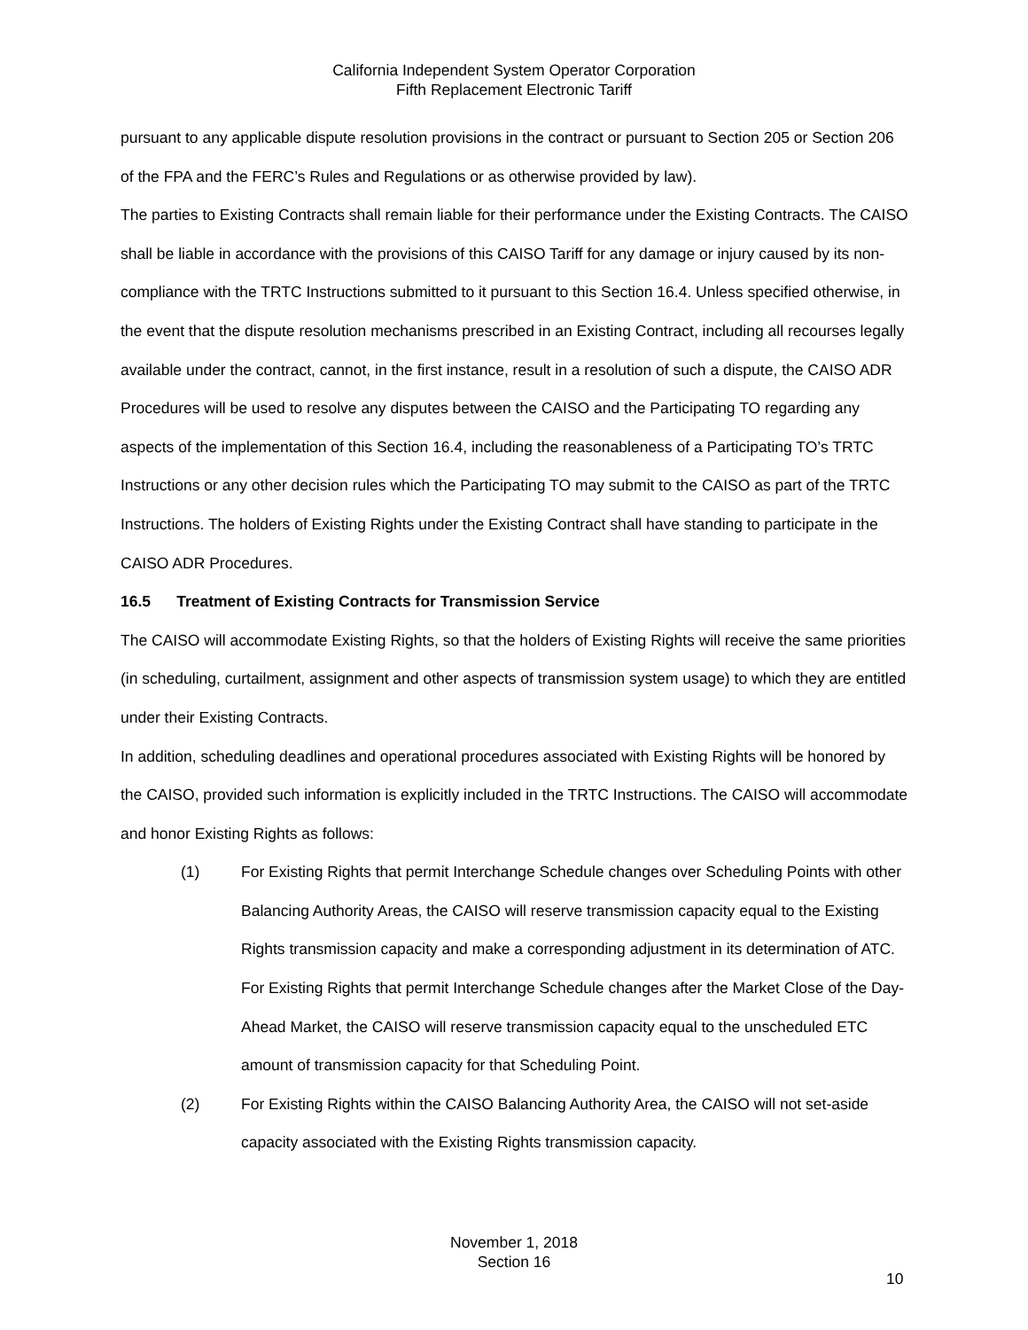California Independent System Operator Corporation
Fifth Replacement Electronic Tariff
pursuant to any applicable dispute resolution provisions in the contract or pursuant to Section 205 or Section 206 of the FPA and the FERC’s Rules and Regulations or as otherwise provided by law).
The parties to Existing Contracts shall remain liable for their performance under the Existing Contracts. The CAISO shall be liable in accordance with the provisions of this CAISO Tariff for any damage or injury caused by its non-compliance with the TRTC Instructions submitted to it pursuant to this Section 16.4. Unless specified otherwise, in the event that the dispute resolution mechanisms prescribed in an Existing Contract, including all recourses legally available under the contract, cannot, in the first instance, result in a resolution of such a dispute, the CAISO ADR Procedures will be used to resolve any disputes between the CAISO and the Participating TO regarding any aspects of the implementation of this Section 16.4, including the reasonableness of a Participating TO’s TRTC Instructions or any other decision rules which the Participating TO may submit to the CAISO as part of the TRTC Instructions. The holders of Existing Rights under the Existing Contract shall have standing to participate in the CAISO ADR Procedures.
16.5 Treatment of Existing Contracts for Transmission Service
The CAISO will accommodate Existing Rights, so that the holders of Existing Rights will receive the same priorities (in scheduling, curtailment, assignment and other aspects of transmission system usage) to which they are entitled under their Existing Contracts.
In addition, scheduling deadlines and operational procedures associated with Existing Rights will be honored by the CAISO, provided such information is explicitly included in the TRTC Instructions. The CAISO will accommodate and honor Existing Rights as follows:
(1) For Existing Rights that permit Interchange Schedule changes over Scheduling Points with other Balancing Authority Areas, the CAISO will reserve transmission capacity equal to the Existing Rights transmission capacity and make a corresponding adjustment in its determination of ATC. For Existing Rights that permit Interchange Schedule changes after the Market Close of the Day-Ahead Market, the CAISO will reserve transmission capacity equal to the unscheduled ETC amount of transmission capacity for that Scheduling Point.
(2) For Existing Rights within the CAISO Balancing Authority Area, the CAISO will not set-aside capacity associated with the Existing Rights transmission capacity.
November 1, 2018
Section 16
10